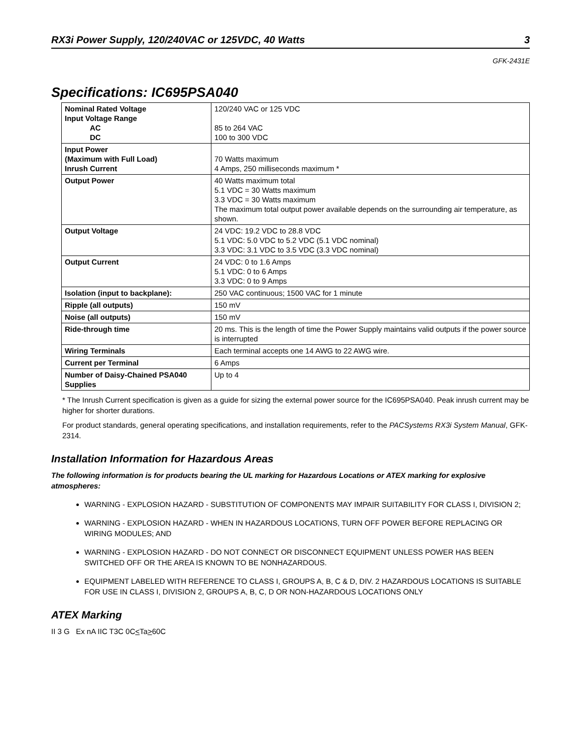RX3i Power Supply, 120/240VAC or 125VDC, 40 Watts 3
GFK-2431E
Specifications: IC695PSA040
| Nominal Rated Voltage Input Voltage Range AC DC | 120/240 VAC or 125 VDC 85 to 264 VAC 100 to 300 VDC |
| Input Power (Maximum with Full Load) Inrush Current | 70 Watts maximum 4 Amps, 250 milliseconds maximum * |
| Output Power | 40 Watts maximum total 5.1 VDC = 30 Watts maximum 3.3 VDC = 30 Watts maximum The maximum total output power available depends on the surrounding air temperature, as shown. |
| Output Voltage | 24 VDC: 19.2 VDC to 28.8 VDC 5.1 VDC: 5.0 VDC to 5.2 VDC (5.1 VDC nominal) 3.3 VDC: 3.1 VDC to 3.5 VDC (3.3 VDC nominal) |
| Output Current | 24 VDC: 0 to 1.6 Amps 5.1 VDC: 0 to 6 Amps 3.3 VDC: 0 to 9 Amps |
| Isolation (input to backplane): | 250 VAC continuous; 1500 VAC for 1 minute |
| Ripple (all outputs) | 150 mV |
| Noise (all outputs) | 150 mV |
| Ride-through time | 20 ms. This is the length of time the Power Supply maintains valid outputs if the power source is interrupted |
| Wiring Terminals | Each terminal accepts one 14 AWG to 22 AWG wire. |
| Current per Terminal | 6 Amps |
| Number of Daisy-Chained PSA040 Supplies | Up to 4 |
* The Inrush Current specification is given as a guide for sizing the external power source for the IC695PSA040. Peak inrush current may be higher for shorter durations.
For product standards, general operating specifications, and installation requirements, refer to the PACSystems RX3i System Manual, GFK-2314.
Installation Information for Hazardous Areas
The following information is for products bearing the UL marking for Hazardous Locations or ATEX marking for explosive atmospheres:
WARNING - EXPLOSION HAZARD - SUBSTITUTION OF COMPONENTS MAY IMPAIR SUITABILITY FOR CLASS I, DIVISION 2;
WARNING - EXPLOSION HAZARD - WHEN IN HAZARDOUS LOCATIONS, TURN OFF POWER BEFORE REPLACING OR WIRING MODULES; AND
WARNING - EXPLOSION HAZARD - DO NOT CONNECT OR DISCONNECT EQUIPMENT UNLESS POWER HAS BEEN SWITCHED OFF OR THE AREA IS KNOWN TO BE NONHAZARDOUS.
EQUIPMENT LABELED WITH REFERENCE TO CLASS I, GROUPS A, B, C & D, DIV. 2 HAZARDOUS LOCATIONS IS SUITABLE FOR USE IN CLASS I, DIVISION 2, GROUPS A, B, C, D OR NON-HAZARDOUS LOCATIONS ONLY
ATEX Marking
II 3 G Ex nA IIC T3C 0C<Ta>60C